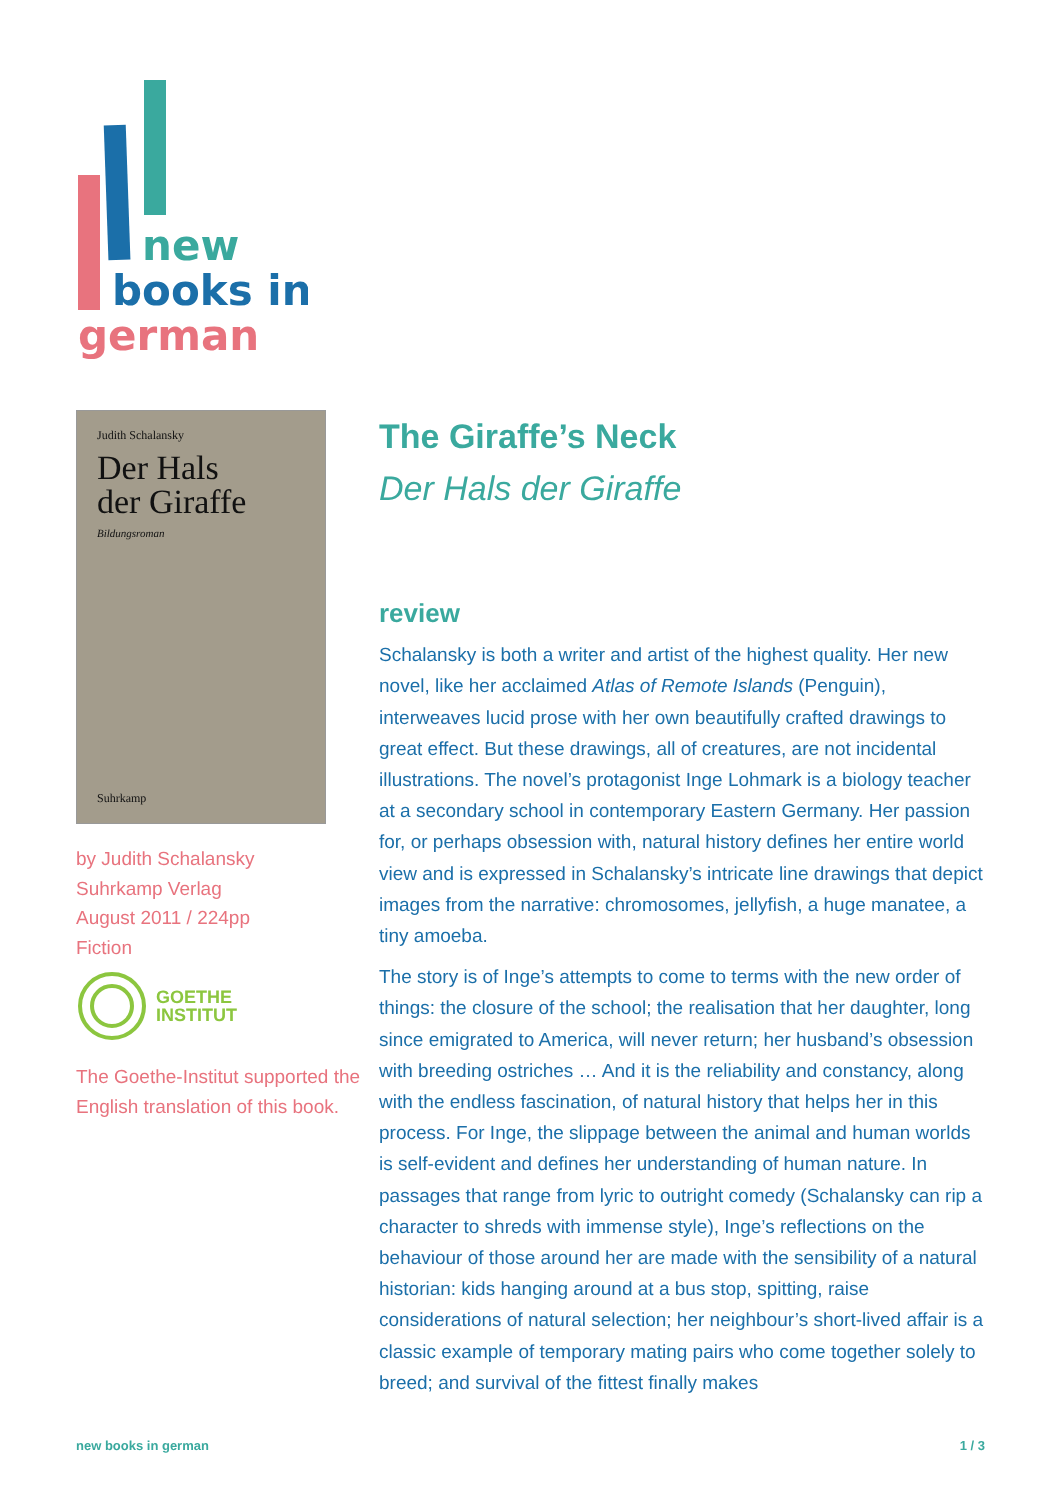new
books in
german
Judith Schalansky
Der Hals
der Giraffe
Bildungsroman
Suhrkamp
by Judith Schalansky
Suhrkamp Verlag
August 2011 / 224pp
Fiction
GOETHE
INSTITUT
The Goethe-Institut supported the English translation of this book.
The Giraffe’s Neck
Der Hals der Giraffe
review
Schalansky is both a writer and artist of the highest quality. Her new novel, like her acclaimed Atlas of Remote Islands (Penguin), interweaves lucid prose with her own beautifully crafted drawings to great effect. But these drawings, all of creatures, are not incidental illustrations. The novel’s protagonist Inge Lohmark is a biology teacher at a secondary school in contemporary Eastern Germany. Her passion for, or perhaps obsession with, natural history defines her entire world view and is expressed in Schalansky’s intricate line drawings that depict images from the narrative: chromosomes, jellyfish, a huge manatee, a tiny amoeba.
The story is of Inge’s attempts to come to terms with the new order of things: the closure of the school; the realisation that her daughter, long since emigrated to America, will never return; her husband’s obsession with breeding ostriches … And it is the reliability and constancy, along with the endless fascination, of natural history that helps her in this process. For Inge, the slippage between the animal and human worlds is self-evident and defines her understanding of human nature. In passages that range from lyric to outright comedy (Schalansky can rip a character to shreds with immense style), Inge’s reflections on the behaviour of those around her are made with the sensibility of a natural historian: kids hanging around at a bus stop, spitting, raise considerations of natural selection; her neighbour’s short-lived affair is a classic example of temporary mating pairs who come together solely to breed; and survival of the fittest finally makes
new books in german 1 / 3